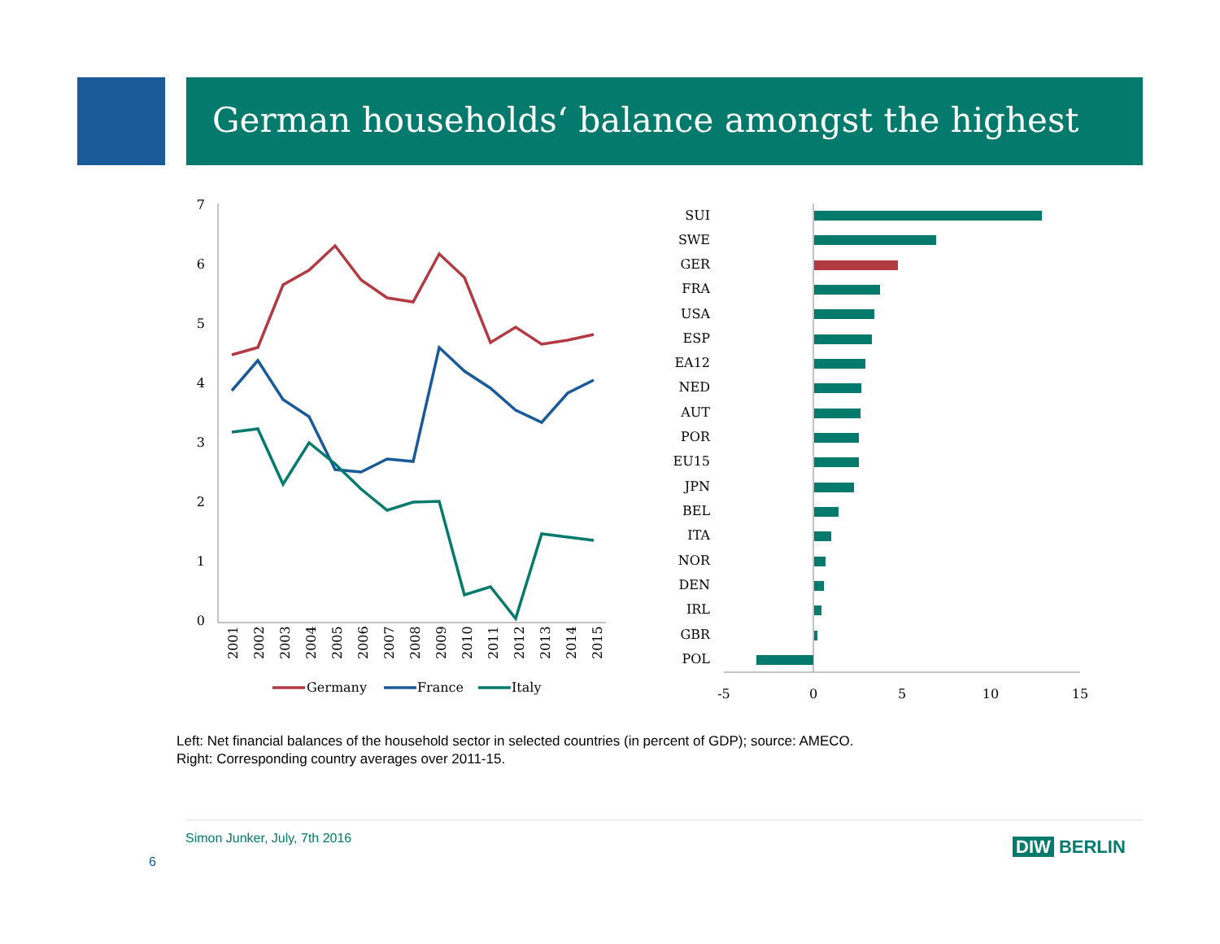German households‘ balance amongst the highest
7
6
5
4
3
2
1
0
2001
2002
2003
2004
2005
2006
2007
2008
2009
2010
2011
2012
2013
2014
2015
Germany
France
Italy
-5
0
5
10
15
SUI
SWE
GER
FRA
USA
ESP
EA12
NED
AUT
POR
EU15
JPN
BEL
ITA
NOR
DEN
IRL
GBR
POL
Left: Net financial balances of the household sector in selected countries (in percent of GDP); source: AMECO.
Right: Corresponding country averages over 2011-15.
Simon Junker, July, 7th 2016
6
DIW BERLIN